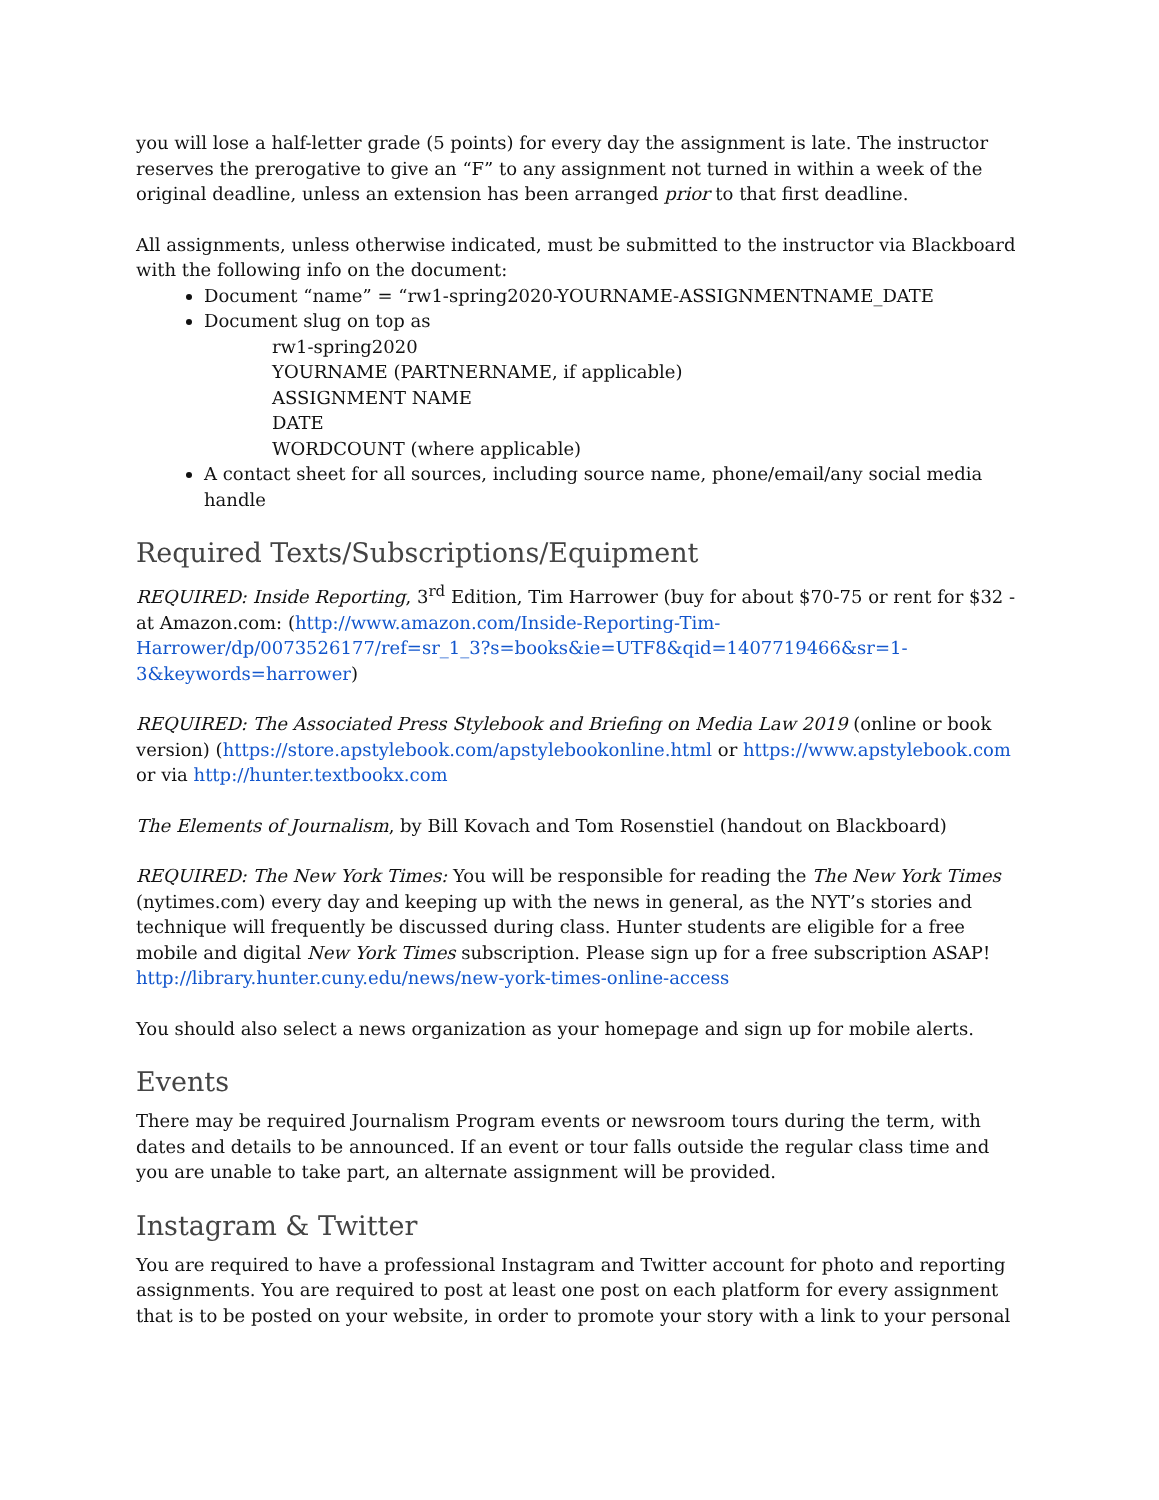you will lose a half-letter grade (5 points) for every day the assignment is late. The instructor reserves the prerogative to give an “F” to any assignment not turned in within a week of the original deadline, unless an extension has been arranged prior to that first deadline.
All assignments, unless otherwise indicated, must be submitted to the instructor via Blackboard with the following info on the document:
Document “name” = “rw1-spring2020-YOURNAME-ASSIGNMENTNAME_DATE
Document slug on top as
rw1-spring2020
YOURNAME (PARTNERNAME, if applicable)
ASSIGNMENT NAME
DATE
WORDCOUNT (where applicable)
A contact sheet for all sources, including source name, phone/email/any social media handle
Required Texts/Subscriptions/Equipment
REQUIRED: Inside Reporting, 3<sup>rd</sup> Edition, Tim Harrower (buy for about $70-75 or rent for $32 - at Amazon.com: (http://www.amazon.com/Inside-Reporting-Tim-Harrower/dp/0073526177/ref=sr_1_3?s=books&ie=UTF8&qid=1407719466&sr=1-3&keywords=harrower)
REQUIRED: The Associated Press Stylebook and Briefing on Media Law 2019 (online or book version) (https://store.apstylebook.com/apstylebookonline.html or https://www.apstylebook.com or via http://hunter.textbookx.com
The Elements of Journalism, by Bill Kovach and Tom Rosenstiel (handout on Blackboard)
REQUIRED: The New York Times: You will be responsible for reading the The New York Times (nytimes.com) every day and keeping up with the news in general, as the NYT’s stories and technique will frequently be discussed during class. Hunter students are eligible for a free mobile and digital New York Times subscription. Please sign up for a free subscription ASAP! http://library.hunter.cuny.edu/news/new-york-times-online-access
You should also select a news organization as your homepage and sign up for mobile alerts.
Events
There may be required Journalism Program events or newsroom tours during the term, with dates and details to be announced. If an event or tour falls outside the regular class time and you are unable to take part, an alternate assignment will be provided.
Instagram & Twitter
You are required to have a professional Instagram and Twitter account for photo and reporting assignments. You are required to post at least one post on each platform for every assignment that is to be posted on your website, in order to promote your story with a link to your personal